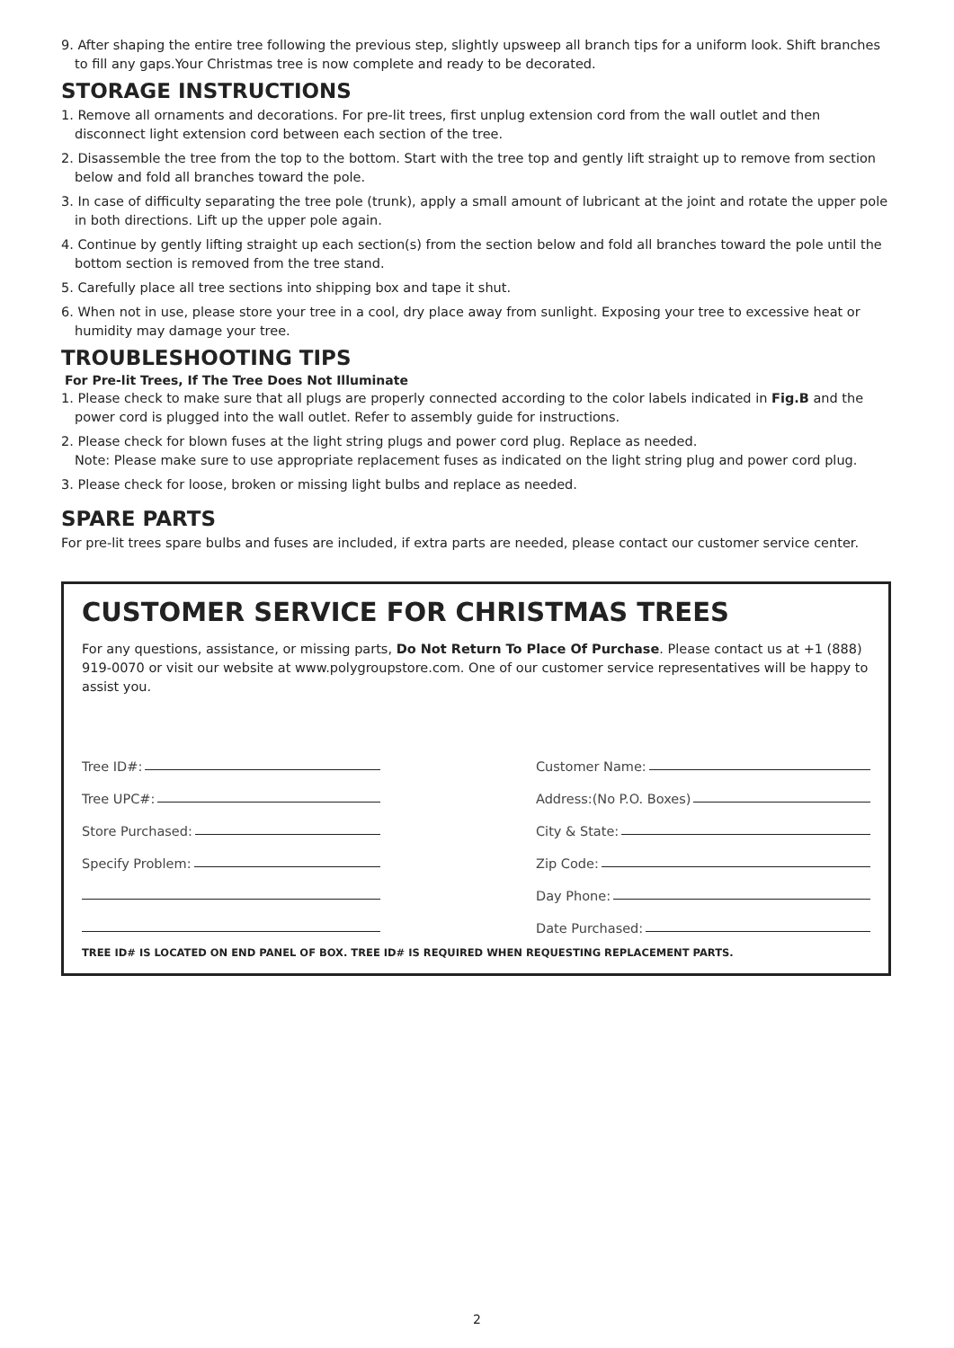9. After shaping the entire tree following the previous step, slightly upsweep all branch tips for a uniform look. Shift branches to fill any gaps.Your Christmas tree is now complete and ready to be decorated.
STORAGE INSTRUCTIONS
1. Remove all ornaments and decorations. For pre-lit trees, first unplug extension cord from the wall outlet and then disconnect light extension cord between each section of the tree.
2. Disassemble the tree from the top to the bottom. Start with the tree top and gently lift straight up to remove from section below and fold all branches toward the pole.
3. In case of difficulty separating the tree pole (trunk), apply a small amount of lubricant at the joint and rotate the upper pole in both directions. Lift up the upper pole again.
4. Continue by gently lifting straight up each section(s) from the section below and fold all branches toward the pole until the bottom section is removed from the tree stand.
5. Carefully place all tree sections into shipping box and tape it shut.
6. When not in use, please store your tree in a cool, dry place away from sunlight. Exposing your tree to excessive heat or humidity may damage your tree.
TROUBLESHOOTING TIPS
For Pre-lit Trees, If The Tree Does Not Illuminate
1. Please check to make sure that all plugs are properly connected according to the color labels indicated in Fig.B and the power cord is plugged into the wall outlet. Refer to assembly guide for instructions.
2. Please check for blown fuses at the light string plugs and power cord plug. Replace as needed.
Note: Please make sure to use appropriate replacement fuses as indicated on the light string plug and power cord plug.
3. Please check for loose, broken or missing light bulbs and replace as needed.
SPARE PARTS
For pre-lit trees spare bulbs and fuses are included, if extra parts are needed, please contact our customer service center.
CUSTOMER SERVICE FOR CHRISTMAS TREES
For any questions, assistance, or missing parts, Do Not Return To Place Of Purchase. Please contact us at +1 (888) 919-0070 or visit our website at www.polygroupstore.com. One of our customer service representatives will be happy to assist you.
Tree ID#:
Tree UPC#:
Store Purchased:
Specify Problem:
Customer Name:
Address:(No P.O. Boxes)
City & State:
Zip Code:
Day Phone:
Date Purchased:
TREE ID# IS LOCATED ON END PANEL OF BOX. TREE ID# IS REQUIRED WHEN REQUESTING REPLACEMENT PARTS.
2